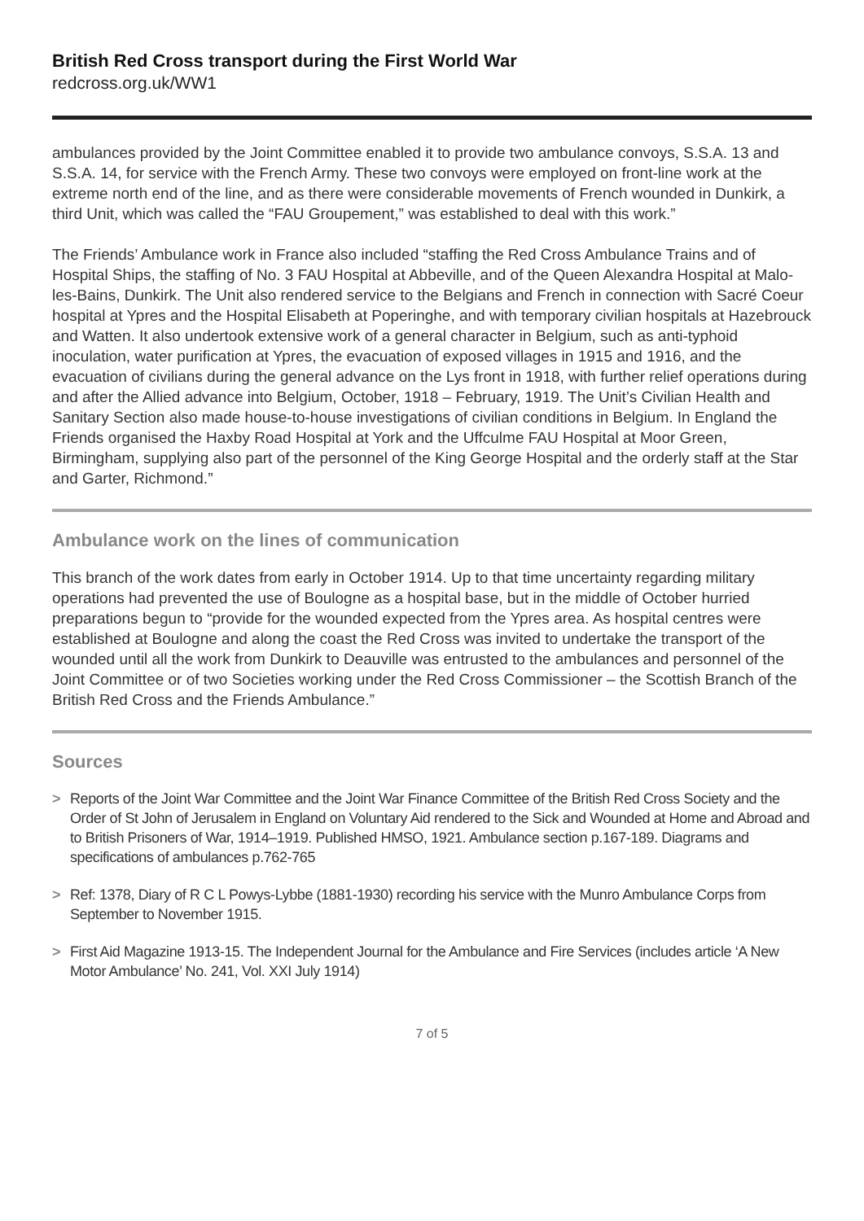British Red Cross transport during the First World War
redcross.org.uk/WW1
ambulances provided by the Joint Committee enabled it to provide two ambulance convoys, S.S.A. 13 and S.S.A. 14, for service with the French Army. These two convoys were employed on front-line work at the extreme north end of the line, and as there were considerable movements of French wounded in Dunkirk, a third Unit, which was called the “FAU Groupement,” was established to deal with this work.”
The Friends’ Ambulance work in France also included “staffing the Red Cross Ambulance Trains and of Hospital Ships, the staffing of No. 3 FAU Hospital at Abbeville, and of the Queen Alexandra Hospital at Malo-les-Bains, Dunkirk. The Unit also rendered service to the Belgians and French in connection with Sacré Coeur hospital at Ypres and the Hospital Elisabeth at Poperinghe, and with temporary civilian hospitals at Hazebrouck and Watten. It also undertook extensive work of a general character in Belgium, such as anti-typhoid inoculation, water purification at Ypres, the evacuation of exposed villages in 1915 and 1916, and the evacuation of civilians during the general advance on the Lys front in 1918, with further relief operations during and after the Allied advance into Belgium, October, 1918 – February, 1919. The Unit’s Civilian Health and Sanitary Section also made house-to-house investigations of civilian conditions in Belgium. In England the Friends organised the Haxby Road Hospital at York and the Uffculme FAU Hospital at Moor Green, Birmingham, supplying also part of the personnel of the King George Hospital and the orderly staff at the Star and Garter, Richmond.”
Ambulance work on the lines of communication
This branch of the work dates from early in October 1914. Up to that time uncertainty regarding military operations had prevented the use of Boulogne as a hospital base, but in the middle of October hurried preparations begun to “provide for the wounded expected from the Ypres area. As hospital centres were established at Boulogne and along the coast the Red Cross was invited to undertake the transport of the wounded until all the work from Dunkirk to Deauville was entrusted to the ambulances and personnel of the Joint Committee or of two Societies working under the Red Cross Commissioner – the Scottish Branch of the British Red Cross and the Friends Ambulance.”
Sources
> Reports of the Joint War Committee and the Joint War Finance Committee of the British Red Cross Society and the Order of St John of Jerusalem in England on Voluntary Aid rendered to the Sick and Wounded at Home and Abroad and to British Prisoners of War, 1914–1919. Published HMSO, 1921. Ambulance section p.167-189. Diagrams and specifications of ambulances p.762-765
> Ref: 1378, Diary of R C L Powys-Lybbe (1881-1930) recording his service with the Munro Ambulance Corps from September to November 1915.
> First Aid Magazine 1913-15. The Independent Journal for the Ambulance and Fire Services (includes article ‘A New Motor Ambulance’ No. 241, Vol. XXI July 1914)
7 of 5